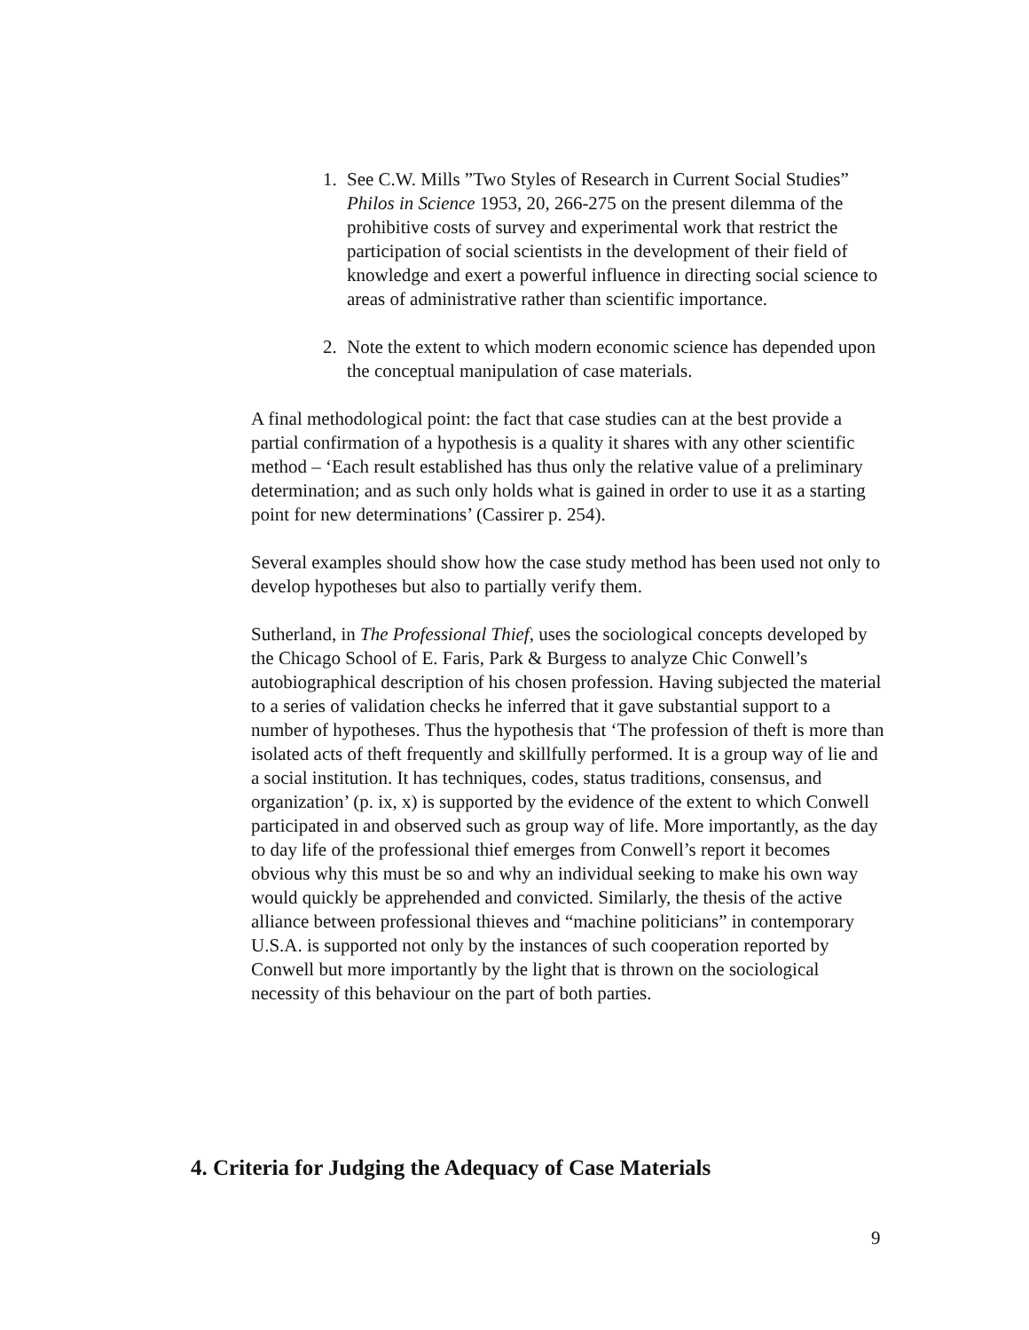1. See C.W. Mills ”Two Styles of Research in Current Social Studies” Philos in Science 1953, 20, 266-275 on the present dilemma of the prohibitive costs of survey and experimental work that restrict the participation of social scientists in the development of their field of knowledge and exert a powerful influence in directing social science to areas of administrative rather than scientific importance.
2. Note the extent to which modern economic science has depended upon the conceptual manipulation of case materials.
A final methodological point: the fact that case studies can at the best provide a partial confirmation of a hypothesis is a quality it shares with any other scientific method – ‘Each result established has thus only the relative value of a preliminary determination; and as such only holds what is gained in order to use it as a starting point for new determinations’ (Cassirer p. 254).
Several examples should show how the case study method has been used not only to develop hypotheses but also to partially verify them.
Sutherland, in The Professional Thief, uses the sociological concepts developed by the Chicago School of E. Faris, Park & Burgess to analyze Chic Conwell’s autobiographical description of his chosen profession. Having subjected the material to a series of validation checks he inferred that it gave substantial support to a number of hypotheses. Thus the hypothesis that ‘The profession of theft is more than isolated acts of theft frequently and skillfully performed. It is a group way of lie and a social institution. It has techniques, codes, status traditions, consensus, and organization’ (p. ix, x) is supported by the evidence of the extent to which Conwell participated in and observed such as group way of life. More importantly, as the day to day life of the professional thief emerges from Conwell’s report it becomes obvious why this must be so and why an individual seeking to make his own way would quickly be apprehended and convicted. Similarly, the thesis of the active alliance between professional thieves and “machine politicians” in contemporary U.S.A. is supported not only by the instances of such cooperation reported by Conwell but more importantly by the light that is thrown on the sociological necessity of this behaviour on the part of both parties.
4. Criteria for Judging the Adequacy of Case Materials
9